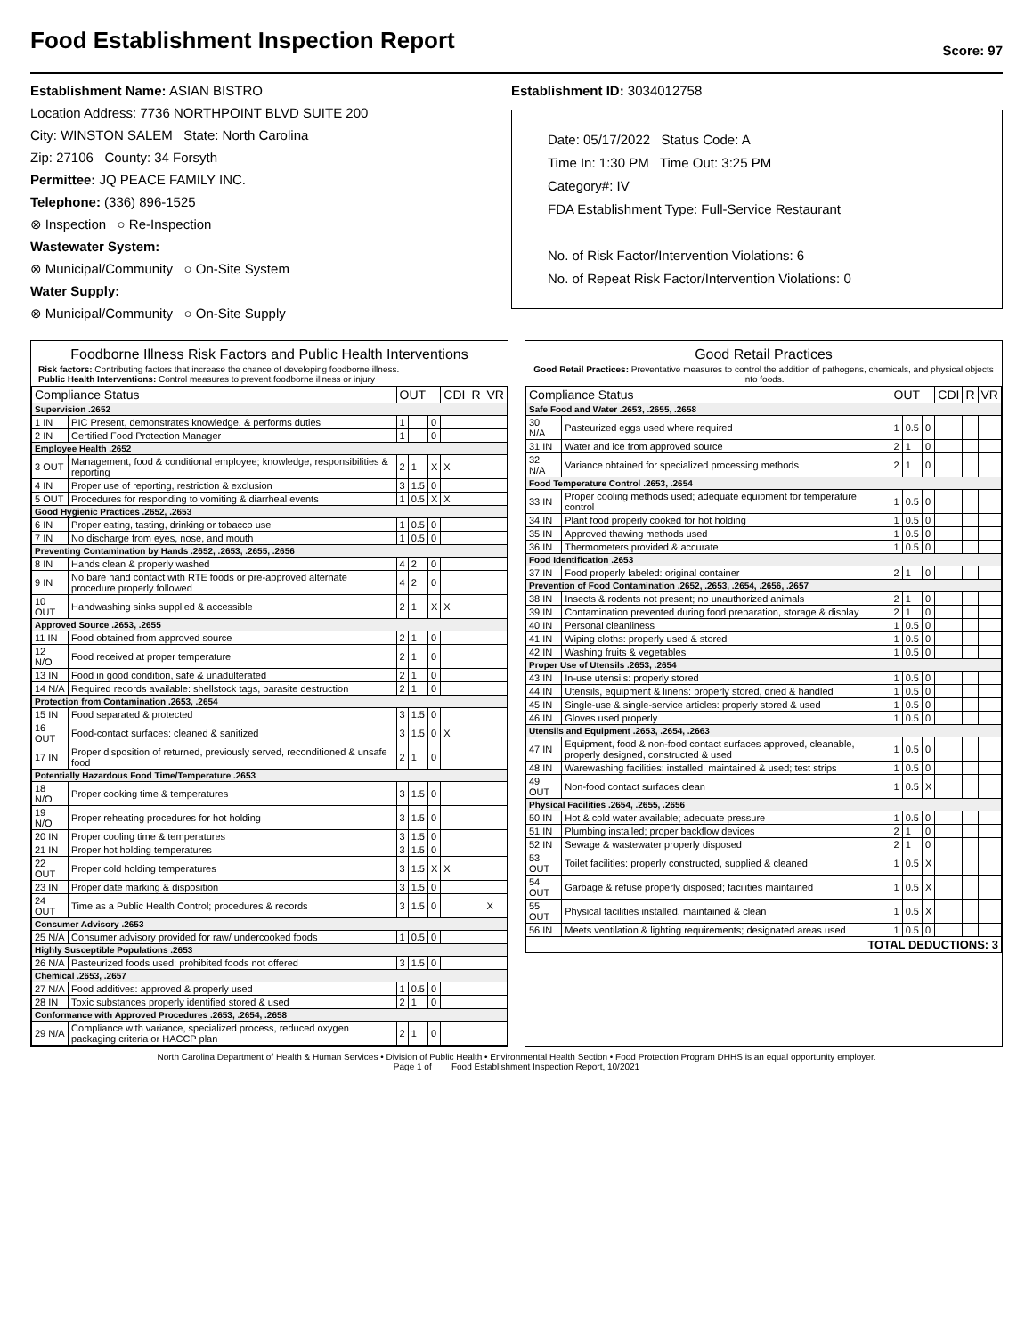Food Establishment Inspection Report
Score: 97
Establishment Name: ASIAN BISTRO
Location Address: 7736 NORTHPOINT BLVD SUITE 200
City: WINSTON SALEM State: North Carolina
Zip: 27106 County: 34 Forsyth
Permittee: JQ PEACE FAMILY INC.
Telephone: (336) 896-1525
⊗ Inspection ○ Re-Inspection
Wastewater System:
⊗ Municipal/Community ○ On-Site System
Water Supply:
⊗ Municipal/Community ○ On-Site Supply
Establishment ID: 3034012758
Date: 05/17/2022 Status Code: A
Time In: 1:30 PM Time Out: 3:25 PM
Category#: IV
FDA Establishment Type: Full-Service Restaurant
No. of Risk Factor/Intervention Violations: 6
No. of Repeat Risk Factor/Intervention Violations: 0
Foodborne Illness Risk Factors and Public Health Interventions
Risk factors: Contributing factors that increase the chance of developing foodborne illness.
Public Health Interventions: Control measures to prevent foodborne illness or injury
| Compliance Status | | OUT | | | CDI | R | VR |
| --- | --- | --- | --- | --- | --- | --- | --- |
| Supervision .2652 | | | | | | | |
| 1 IN | PIC Present, demonstrates knowledge, & performs duties | 1 | | 0 | | | |
| 2 IN | Certified Food Protection Manager | 1 | | 0 | | | |
| Employee Health .2652 | | | | | | | |
| 3 OUT | Management, food & conditional employee; knowledge, responsibilities & reporting | 2 | 1 | X | X | | |
| 4 IN | Proper use of reporting, restriction & exclusion | 3 | 1.5 | 0 | | | |
| 5 OUT | Procedures for responding to vomiting & diarrheal events | 1 | 0.5 | X | X | | |
| Good Hygienic Practices .2652, .2653 | | | | | | | |
| 6 IN | Proper eating, tasting, drinking or tobacco use | 1 | 0.5 | 0 | | | |
| 7 IN | No discharge from eyes, nose, and mouth | 1 | 0.5 | 0 | | | |
| Preventing Contamination by Hands .2652, .2653, .2655, .2656 | | | | | | | |
| 8 IN | Hands clean & properly washed | 4 | 2 | 0 | | | |
| 9 IN | No bare hand contact with RTE foods or pre-approved alternate procedure properly followed | 4 | 2 | 0 | | | |
| 10 OUT | Handwashing sinks supplied & accessible | 2 | 1 | X | X | | |
| Approved Source .2653, .2655 | | | | | | | |
| 11 IN | Food obtained from approved source | 2 | 1 | 0 | | | |
| 12 N/O | Food received at proper temperature | 2 | 1 | 0 | | | |
| 13 IN | Food in good condition, safe & unadulterated | 2 | 1 | 0 | | | |
| 14 N/A | Required records available: shellstock tags, parasite destruction | 2 | 1 | 0 | | | |
| Protection from Contamination .2653, .2654 | | | | | | | |
| 15 IN | Food separated & protected | 3 | 1.5 | 0 | | | |
| 16 OUT | Food-contact surfaces: cleaned & sanitized | 3 | 1.5 | 0 | X | | |
| 17 IN | Proper disposition of returned, previously served, reconditioned & unsafe food | 2 | 1 | 0 | | | |
| Potentially Hazardous Food Time/Temperature .2653 | | | | | | | |
| 18 N/O | Proper cooking time & temperatures | 3 | 1.5 | 0 | | | |
| 19 N/O | Proper reheating procedures for hot holding | 3 | 1.5 | 0 | | | |
| 20 IN | Proper cooling time & temperatures | 3 | 1.5 | 0 | | | |
| 21 IN | Proper hot holding temperatures | 3 | 1.5 | 0 | | | |
| 22 OUT | Proper cold holding temperatures | 3 | 1.5 | X | X | | |
| 23 IN | Proper date marking & disposition | 3 | 1.5 | 0 | | | |
| 24 OUT | Time as a Public Health Control; procedures & records | 3 | 1.5 | 0 | | | X |
| Consumer Advisory .2653 | | | | | | | |
| 25 N/A | Consumer advisory provided for raw/ undercooked foods | 1 | 0.5 | 0 | | | |
| Highly Susceptible Populations .2653 | | | | | | | |
| 26 N/A | Pasteurized foods used; prohibited foods not offered | 3 | 1.5 | 0 | | | |
| Chemical .2653, .2657 | | | | | | | |
| 27 N/A | Food additives: approved & properly used | 1 | 0.5 | 0 | | | |
| 28 IN | Toxic substances properly identified stored & used | 2 | 1 | 0 | | | |
| Conformance with Approved Procedures .2653, .2654, .2658 | | | | | | | |
| 29 N/A | Compliance with variance, specialized process, reduced oxygen packaging criteria or HACCP plan | 2 | 1 | 0 | | | |
Good Retail Practices
Good Retail Practices: Preventative measures to control the addition of pathogens, chemicals, and physical objects into foods.
| Compliance Status | | OUT | | | CDI | R | VR |
| --- | --- | --- | --- | --- | --- | --- | --- |
| Safe Food and Water .2653, .2655, .2658 | | | | | | | |
| 30 N/A | Pasteurized eggs used where required | 1 | 0.5 | 0 | | | |
| 31 IN | Water and ice from approved source | 2 | 1 | 0 | | | |
| 32 N/A | Variance obtained for specialized processing methods | 2 | 1 | 0 | | | |
| Food Temperature Control .2653, .2654 | | | | | | | |
| 33 IN | Proper cooling methods used; adequate equipment for temperature control | 1 | 0.5 | 0 | | | |
| 34 IN | Plant food properly cooked for hot holding | 1 | 0.5 | 0 | | | |
| 35 IN | Approved thawing methods used | 1 | 0.5 | 0 | | | |
| 36 IN | Thermometers provided & accurate | 1 | 0.5 | 0 | | | |
| Food Identification .2653 | | | | | | | |
| 37 IN | Food properly labeled: original container | 2 | 1 | 0 | | | |
| Prevention of Food Contamination .2652, .2653, .2654, .2656, .2657 | | | | | | | |
| 38 IN | Insects & rodents not present; no unauthorized animals | 2 | 1 | 0 | | | |
| 39 IN | Contamination prevented during food preparation, storage & display | 2 | 1 | 0 | | | |
| 40 IN | Personal cleanliness | 1 | 0.5 | 0 | | | |
| 41 IN | Wiping cloths: properly used & stored | 1 | 0.5 | 0 | | | |
| 42 IN | Washing fruits & vegetables | 1 | 0.5 | 0 | | | |
| Proper Use of Utensils .2653, .2654 | | | | | | | |
| 43 IN | In-use utensils: properly stored | 1 | 0.5 | 0 | | | |
| 44 IN | Utensils, equipment & linens: properly stored, dried & handled | 1 | 0.5 | 0 | | | |
| 45 IN | Single-use & single-service articles: properly stored & used | 1 | 0.5 | 0 | | | |
| 46 IN | Gloves used properly | 1 | 0.5 | 0 | | | |
| Utensils and Equipment .2653, .2654, .2663 | | | | | | | |
| 47 IN | Equipment, food & non-food contact surfaces approved, cleanable, properly designed, constructed & used | 1 | 0.5 | 0 | | | |
| 48 IN | Warewashing facilities: installed, maintained & used; test strips | 1 | 0.5 | 0 | | | |
| 49 OUT | Non-food contact surfaces clean | 1 | 0.5 | X | | | |
| Physical Facilities .2654, .2655, .2656 | | | | | | | |
| 50 IN | Hot & cold water available; adequate pressure | 1 | 0.5 | 0 | | | |
| 51 IN | Plumbing installed; proper backflow devices | 2 | 1 | 0 | | | |
| 52 IN | Sewage & wastewater properly disposed | 2 | 1 | 0 | | | |
| 53 OUT | Toilet facilities: properly constructed, supplied & cleaned | 1 | 0.5 | X | | | |
| 54 OUT | Garbage & refuse properly disposed; facilities maintained | 1 | 0.5 | X | | | |
| 55 OUT | Physical facilities installed, maintained & clean | 1 | 0.5 | X | | | |
| 56 IN | Meets ventilation & lighting requirements; designated areas used | 1 | 0.5 | 0 | | | |
| TOTAL DEDUCTIONS: 3 | | | | | | | |
North Carolina Department of Health & Human Services • Division of Public Health • Environmental Health Section • Food Protection Program DHHS is an equal opportunity employer.
Page 1 of ___ Food Establishment Inspection Report, 10/2021